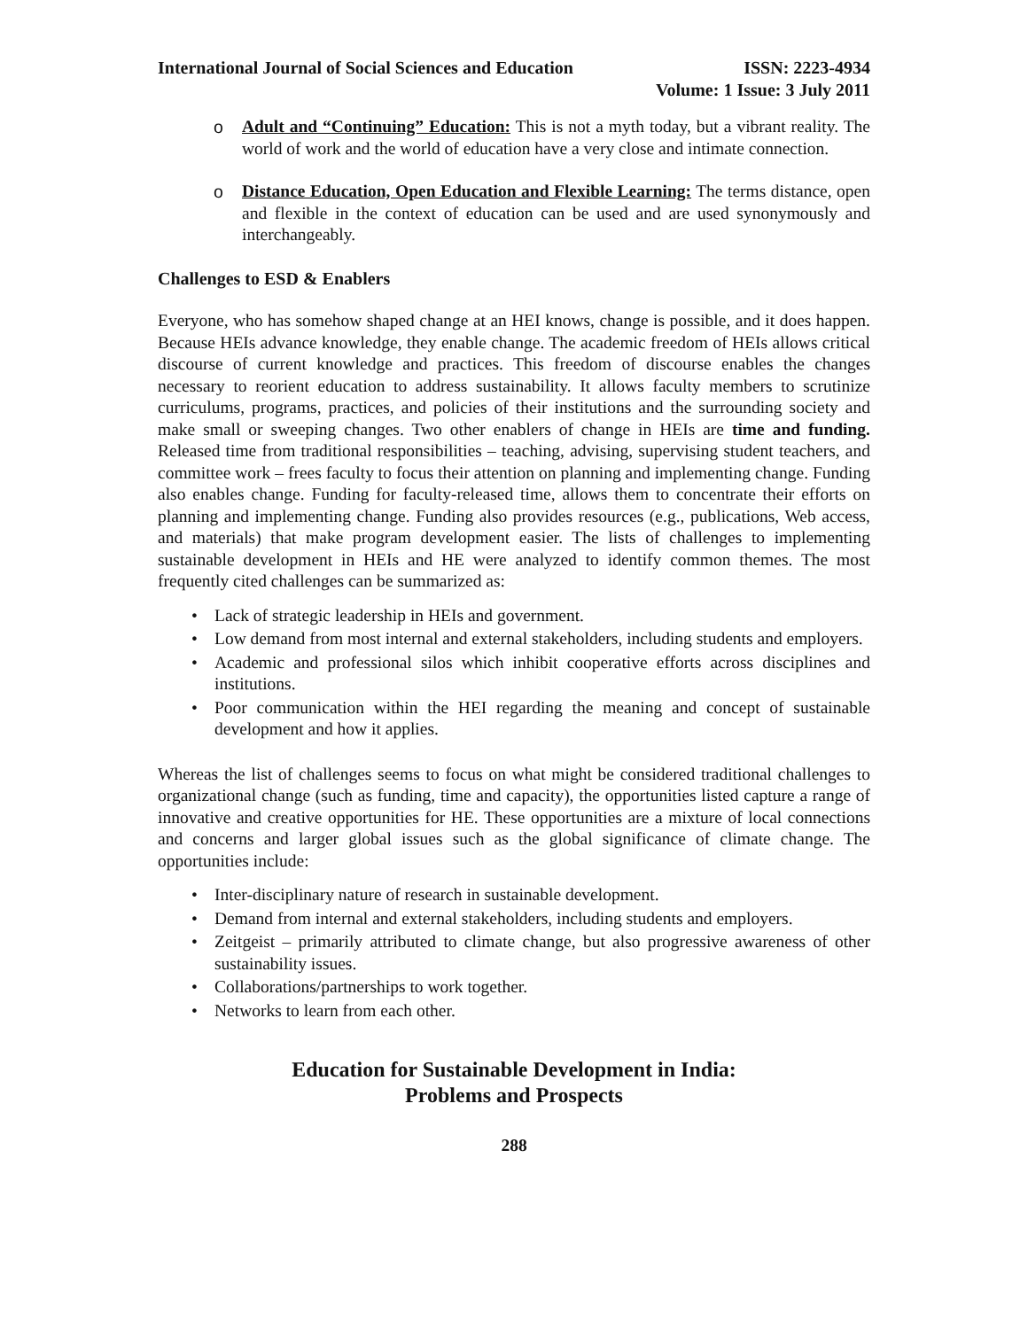International Journal of Social Sciences and Education
ISSN: 2223-4934
Volume: 1 Issue: 3 July 2011
o Adult and “Continuing” Education: This is not a myth today, but a vibrant reality. The world of work and the world of education have a very close and intimate connection.
o Distance Education, Open Education and Flexible Learning: The terms distance, open and flexible in the context of education can be used and are used synonymously and interchangeably.
Challenges to ESD & Enablers
Everyone, who has somehow shaped change at an HEI knows, change is possible, and it does happen. Because HEIs advance knowledge, they enable change. The academic freedom of HEIs allows critical discourse of current knowledge and practices. This freedom of discourse enables the changes necessary to reorient education to address sustainability. It allows faculty members to scrutinize curriculums, programs, practices, and policies of their institutions and the surrounding society and make small or sweeping changes. Two other enablers of change in HEIs are time and funding. Released time from traditional responsibilities – teaching, advising, supervising student teachers, and committee work – frees faculty to focus their attention on planning and implementing change. Funding also enables change. Funding for faculty-released time, allows them to concentrate their efforts on planning and implementing change. Funding also provides resources (e.g., publications, Web access, and materials) that make program development easier. The lists of challenges to implementing sustainable development in HEIs and HE were analyzed to identify common themes. The most frequently cited challenges can be summarized as:
• Lack of strategic leadership in HEIs and government.
• Low demand from most internal and external stakeholders, including students and employers.
• Academic and professional silos which inhibit cooperative efforts across disciplines and institutions.
• Poor communication within the HEI regarding the meaning and concept of sustainable development and how it applies.
Whereas the list of challenges seems to focus on what might be considered traditional challenges to organizational change (such as funding, time and capacity), the opportunities listed capture a range of innovative and creative opportunities for HE. These opportunities are a mixture of local connections and concerns and larger global issues such as the global significance of climate change. The opportunities include:
• Inter-disciplinary nature of research in sustainable development.
• Demand from internal and external stakeholders, including students and employers.
• Zeitgeist – primarily attributed to climate change, but also progressive awareness of other sustainability issues.
• Collaborations/partnerships to work together.
• Networks to learn from each other.
Education for Sustainable Development in India:
Problems and Prospects
288